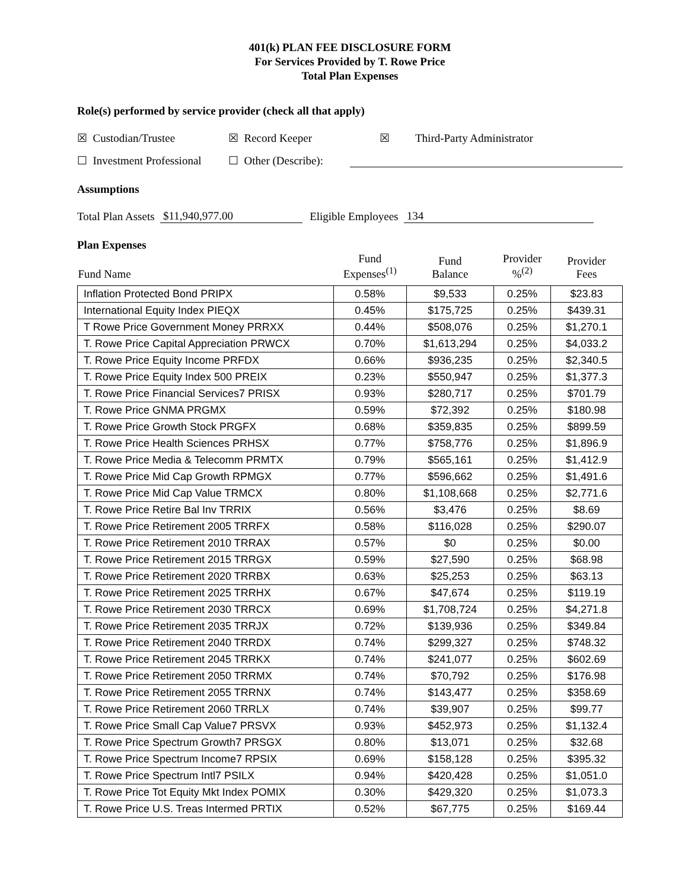401(k) PLAN FEE DISCLOSURE FORM
For Services Provided by T. Rowe Price
Total Plan Expenses
Role(s) performed by service provider (check all that apply)
☒ Custodian/Trustee ☒ Record Keeper ☒ Third-Party Administrator
☐ Investment Professional ☐ Other (Describe):
Assumptions
Total Plan Assets $11,940,977.00 Eligible Employees 134
Plan Expenses
| Fund Name | Fund Expenses<sup>(1)</sup> | Fund Balance | Provider %<sup>(2)</sup> | Provider Fees |
| --- | --- | --- | --- | --- |
| Inflation Protected Bond PRIPX | 0.58% | $9,533 | 0.25% | $23.83 |
| International Equity Index PIEQX | 0.45% | $175,725 | 0.25% | $439.31 |
| T Rowe Price Government Money PRRXX | 0.44% | $508,076 | 0.25% | $1,270.1 |
| T. Rowe Price Capital Appreciation PRWCX | 0.70% | $1,613,294 | 0.25% | $4,033.2 |
| T. Rowe Price Equity Income PRFDX | 0.66% | $936,235 | 0.25% | $2,340.5 |
| T. Rowe Price Equity Index 500 PREIX | 0.23% | $550,947 | 0.25% | $1,377.3 |
| T. Rowe Price Financial Services7 PRISX | 0.93% | $280,717 | 0.25% | $701.79 |
| T. Rowe Price GNMA PRGMX | 0.59% | $72,392 | 0.25% | $180.98 |
| T. Rowe Price Growth Stock PRGFX | 0.68% | $359,835 | 0.25% | $899.59 |
| T. Rowe Price Health Sciences PRHSX | 0.77% | $758,776 | 0.25% | $1,896.9 |
| T. Rowe Price Media & Telecomm PRMTX | 0.79% | $565,161 | 0.25% | $1,412.9 |
| T. Rowe Price Mid Cap Growth RPMGX | 0.77% | $596,662 | 0.25% | $1,491.6 |
| T. Rowe Price Mid Cap Value TRMCX | 0.80% | $1,108,668 | 0.25% | $2,771.6 |
| T. Rowe Price Retire Bal Inv TRRIX | 0.56% | $3,476 | 0.25% | $8.69 |
| T. Rowe Price Retirement 2005 TRRFX | 0.58% | $116,028 | 0.25% | $290.07 |
| T. Rowe Price Retirement 2010 TRRAX | 0.57% | $0 | 0.25% | $0.00 |
| T. Rowe Price Retirement 2015 TRRGX | 0.59% | $27,590 | 0.25% | $68.98 |
| T. Rowe Price Retirement 2020 TRRBX | 0.63% | $25,253 | 0.25% | $63.13 |
| T. Rowe Price Retirement 2025 TRRHX | 0.67% | $47,674 | 0.25% | $119.19 |
| T. Rowe Price Retirement 2030 TRRCX | 0.69% | $1,708,724 | 0.25% | $4,271.8 |
| T. Rowe Price Retirement 2035 TRRJX | 0.72% | $139,936 | 0.25% | $349.84 |
| T. Rowe Price Retirement 2040 TRRDX | 0.74% | $299,327 | 0.25% | $748.32 |
| T. Rowe Price Retirement 2045 TRRKX | 0.74% | $241,077 | 0.25% | $602.69 |
| T. Rowe Price Retirement 2050 TRRMX | 0.74% | $70,792 | 0.25% | $176.98 |
| T. Rowe Price Retirement 2055 TRRNX | 0.74% | $143,477 | 0.25% | $358.69 |
| T. Rowe Price Retirement 2060 TRRLX | 0.74% | $39,907 | 0.25% | $99.77 |
| T. Rowe Price Small Cap Value7 PRSVX | 0.93% | $452,973 | 0.25% | $1,132.4 |
| T. Rowe Price Spectrum Growth7 PRSGX | 0.80% | $13,071 | 0.25% | $32.68 |
| T. Rowe Price Spectrum Income7 RPSIX | 0.69% | $158,128 | 0.25% | $395.32 |
| T. Rowe Price Spectrum Intl7 PSILX | 0.94% | $420,428 | 0.25% | $1,051.0 |
| T. Rowe Price Tot Equity Mkt Index POMIX | 0.30% | $429,320 | 0.25% | $1,073.3 |
| T. Rowe Price U.S. Treas Intermed PRTIX | 0.52% | $67,775 | 0.25% | $169.44 |